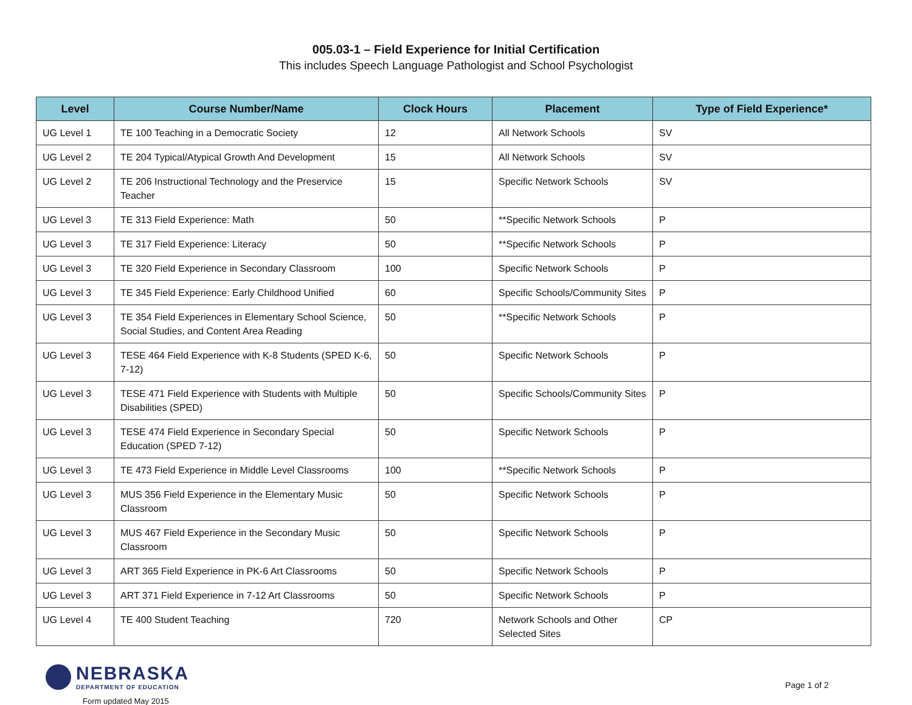005.03-1 – Field Experience for Initial Certification
This includes Speech Language Pathologist and School Psychologist
| Level | Course Number/Name | Clock Hours | Placement | Type of Field Experience* |
| --- | --- | --- | --- | --- |
| UG Level 1 | TE 100 Teaching in a Democratic Society | 12 | All Network Schools | SV |
| UG Level 2 | TE 204 Typical/Atypical Growth And Development | 15 | All Network Schools | SV |
| UG Level 2 | TE 206 Instructional Technology and the Preservice Teacher | 15 | Specific Network Schools | SV |
| UG Level 3 | TE 313 Field Experience: Math | 50 | **Specific Network Schools | P |
| UG Level 3 | TE 317 Field Experience: Literacy | 50 | **Specific Network Schools | P |
| UG Level 3 | TE 320 Field Experience in Secondary Classroom | 100 | Specific Network Schools | P |
| UG Level 3 | TE 345 Field Experience: Early Childhood Unified | 60 | Specific Schools/Community Sites | P |
| UG Level 3 | TE 354 Field Experiences in Elementary School Science, Social Studies, and Content Area Reading | 50 | **Specific Network Schools | P |
| UG Level 3 | TESE 464 Field Experience with K-8 Students (SPED K-6, 7-12) | 50 | Specific Network Schools | P |
| UG Level 3 | TESE 471 Field Experience with Students with Multiple Disabilities (SPED) | 50 | Specific Schools/Community Sites | P |
| UG Level 3 | TESE 474 Field Experience in Secondary Special Education (SPED 7-12) | 50 | Specific Network Schools | P |
| UG Level 3 | TE 473 Field Experience in Middle Level Classrooms | 100 | **Specific Network Schools | P |
| UG Level 3 | MUS 356 Field Experience in the Elementary Music Classroom | 50 | Specific Network Schools | P |
| UG Level 3 | MUS 467 Field Experience in the Secondary Music Classroom | 50 | Specific Network Schools | P |
| UG Level 3 | ART 365 Field Experience in PK-6 Art Classrooms | 50 | Specific Network Schools | P |
| UG Level 3 | ART 371 Field Experience in 7-12 Art Classrooms | 50 | Specific Network Schools | P |
| UG Level 4 | TE 400 Student Teaching | 720 | Network Schools and Other Selected Sites | CP |
NEBRASKA
DEPARTMENT OF EDUCATION
Form updated May 2015
Page 1 of 2